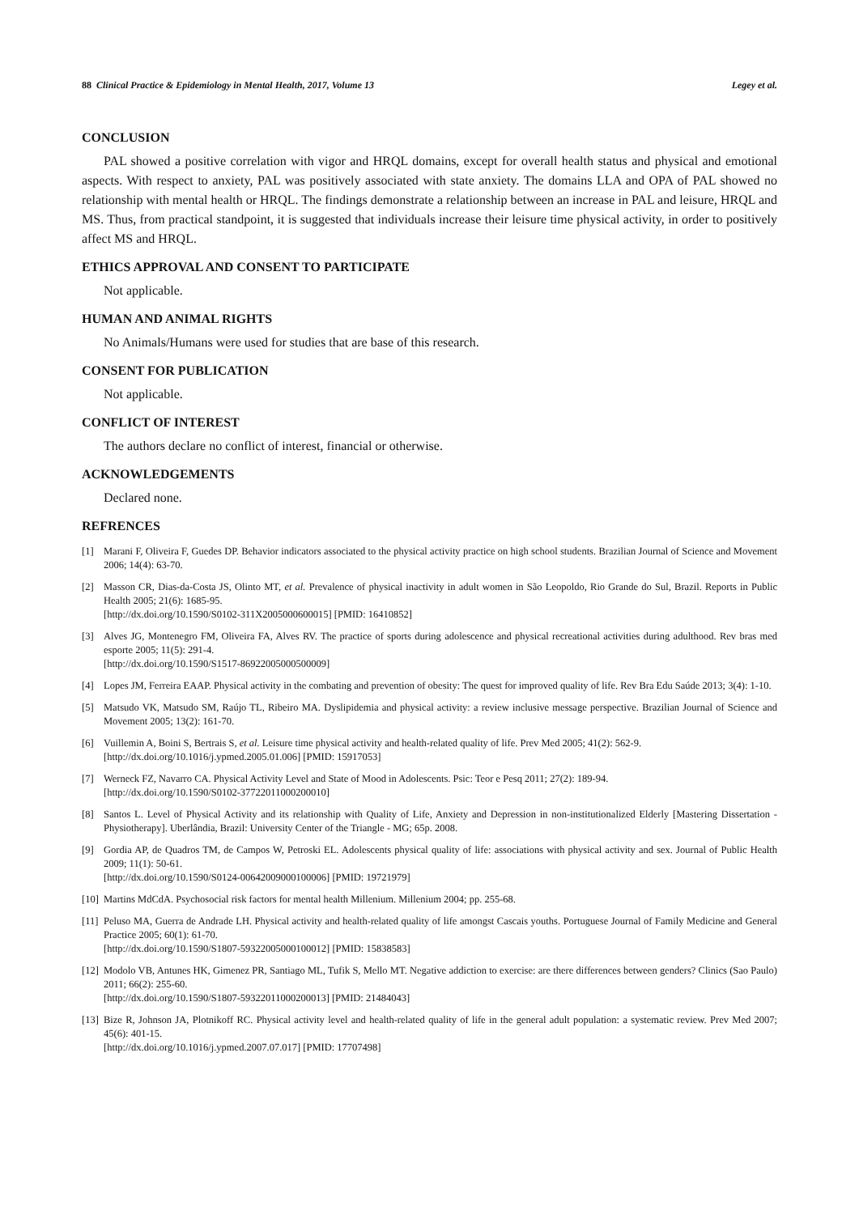88 Clinical Practice & Epidemiology in Mental Health, 2017, Volume 13 Legey et al.
CONCLUSION
PAL showed a positive correlation with vigor and HRQL domains, except for overall health status and physical and emotional aspects. With respect to anxiety, PAL was positively associated with state anxiety. The domains LLA and OPA of PAL showed no relationship with mental health or HRQL. The findings demonstrate a relationship between an increase in PAL and leisure, HRQL and MS. Thus, from practical standpoint, it is suggested that individuals increase their leisure time physical activity, in order to positively affect MS and HRQL.
ETHICS APPROVAL AND CONSENT TO PARTICIPATE
Not applicable.
HUMAN AND ANIMAL RIGHTS
No Animals/Humans were used for studies that are base of this research.
CONSENT FOR PUBLICATION
Not applicable.
CONFLICT OF INTEREST
The authors declare no conflict of interest, financial or otherwise.
ACKNOWLEDGEMENTS
Declared none.
REFRENCES
[1] Marani F, Oliveira F, Guedes DP. Behavior indicators associated to the physical activity practice on high school students. Brazilian Journal of Science and Movement 2006; 14(4): 63-70.
[2] Masson CR, Dias-da-Costa JS, Olinto MT, et al. Prevalence of physical inactivity in adult women in São Leopoldo, Rio Grande do Sul, Brazil. Reports in Public Health 2005; 21(6): 1685-95.
[http://dx.doi.org/10.1590/S0102-311X2005000600015] [PMID: 16410852]
[3] Alves JG, Montenegro FM, Oliveira FA, Alves RV. The practice of sports during adolescence and physical recreational activities during adulthood. Rev bras med esporte 2005; 11(5): 291-4.
[http://dx.doi.org/10.1590/S1517-86922005000500009]
[4] Lopes JM, Ferreira EAAP. Physical activity in the combating and prevention of obesity: The quest for improved quality of life. Rev Bra Edu Saúde 2013; 3(4): 1-10.
[5] Matsudo VK, Matsudo SM, Raújo TL, Ribeiro MA. Dyslipidemia and physical activity: a review inclusive message perspective. Brazilian Journal of Science and Movement 2005; 13(2): 161-70.
[6] Vuillemin A, Boini S, Bertrais S, et al. Leisure time physical activity and health-related quality of life. Prev Med 2005; 41(2): 562-9.
[http://dx.doi.org/10.1016/j.ypmed.2005.01.006] [PMID: 15917053]
[7] Werneck FZ, Navarro CA. Physical Activity Level and State of Mood in Adolescents. Psic: Teor e Pesq 2011; 27(2): 189-94.
[http://dx.doi.org/10.1590/S0102-37722011000200010]
[8] Santos L. Level of Physical Activity and its relationship with Quality of Life, Anxiety and Depression in non-institutionalized Elderly [Mastering Dissertation - Physiotherapy]. Uberlândia, Brazil: University Center of the Triangle - MG; 65p. 2008.
[9] Gordia AP, de Quadros TM, de Campos W, Petroski EL. Adolescents physical quality of life: associations with physical activity and sex. Journal of Public Health 2009; 11(1): 50-61.
[http://dx.doi.org/10.1590/S0124-00642009000100006] [PMID: 19721979]
[10] Martins MdCdA. Psychosocial risk factors for mental health Millenium. Millenium 2004; pp. 255-68.
[11] Peluso MA, Guerra de Andrade LH. Physical activity and health-related quality of life amongst Cascais youths. Portuguese Journal of Family Medicine and General Practice 2005; 60(1): 61-70.
[http://dx.doi.org/10.1590/S1807-59322005000100012] [PMID: 15838583]
[12] Modolo VB, Antunes HK, Gimenez PR, Santiago ML, Tufik S, Mello MT. Negative addiction to exercise: are there differences between genders? Clinics (Sao Paulo) 2011; 66(2): 255-60.
[http://dx.doi.org/10.1590/S1807-59322011000200013] [PMID: 21484043]
[13] Bize R, Johnson JA, Plotnikoff RC. Physical activity level and health-related quality of life in the general adult population: a systematic review. Prev Med 2007; 45(6): 401-15.
[http://dx.doi.org/10.1016/j.ypmed.2007.07.017] [PMID: 17707498]